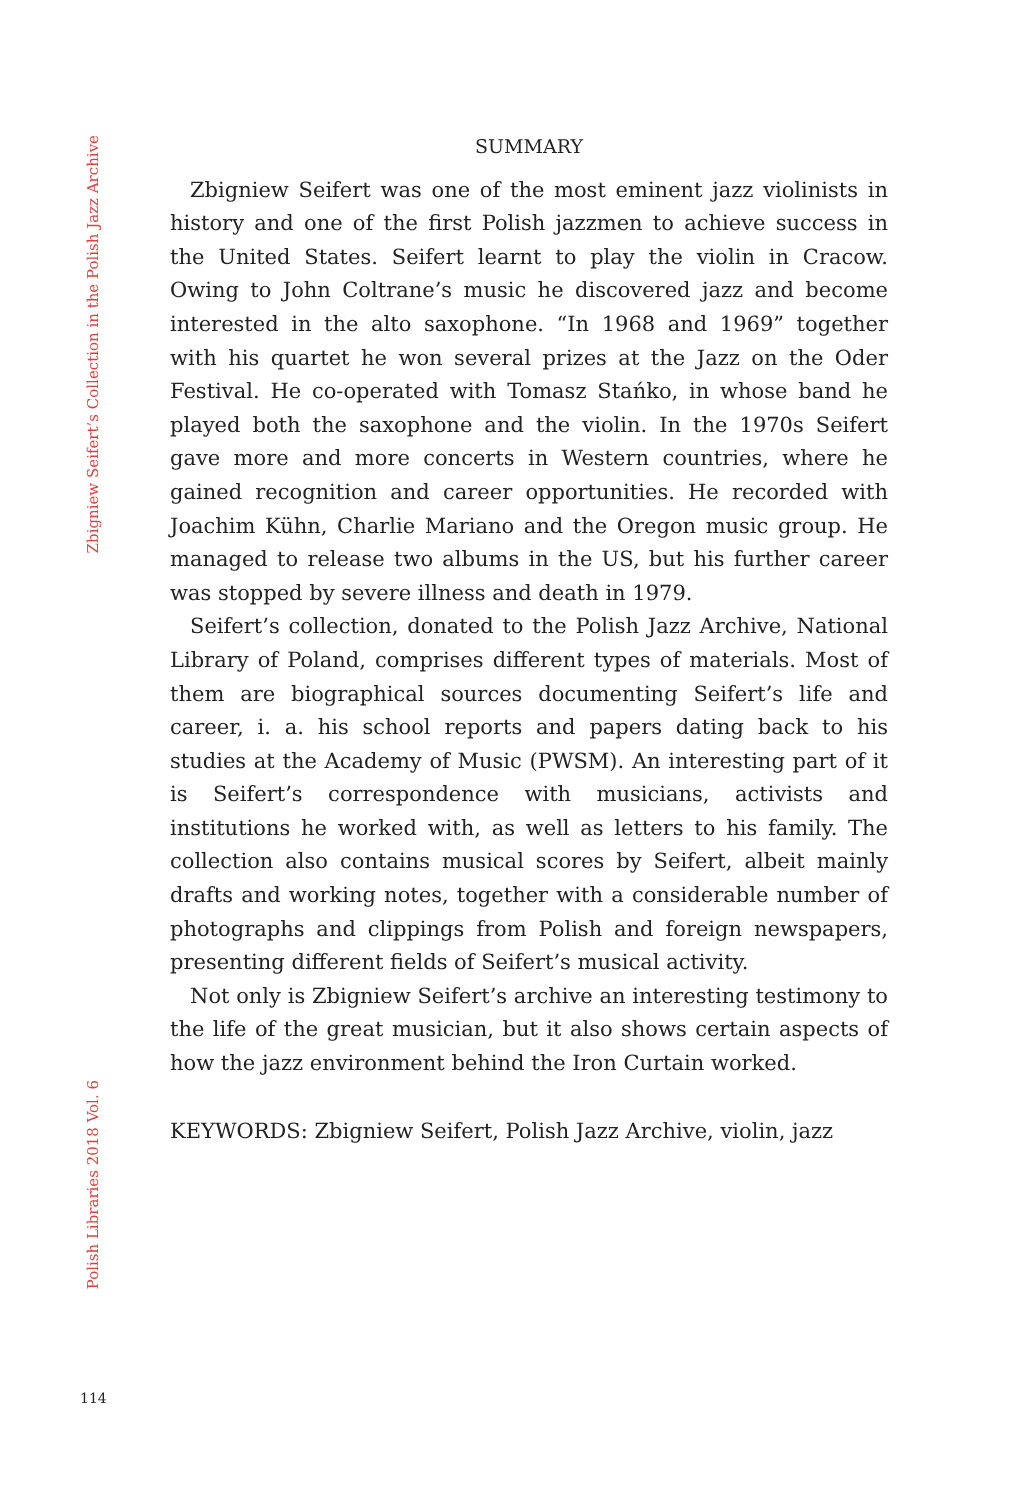Zbigniew Seifert’s Collection in the Polish Jazz Archive
Polish Libraries 2018 Vol. 6
SUMMARY
Zbigniew Seifert was one of the most eminent jazz violinists in history and one of the first Polish jazzmen to achieve success in the United States. Seifert learnt to play the violin in Cracow. Owing to John Coltrane’s music he discovered jazz and become interested in the alto saxophone. “In 1968 and 1969” together with his quartet he won several prizes at the Jazz on the Oder Festival. He co-operated with Tomasz Stańko, in whose band he played both the saxophone and the violin. In the 1970s Seifert gave more and more concerts in Western countries, where he gained recognition and career opportunities. He recorded with Joachim Kühn, Charlie Mariano and the Oregon music group. He managed to release two albums in the US, but his further career was stopped by severe illness and death in 1979.
Seifert’s collection, donated to the Polish Jazz Archive, National Library of Poland, comprises different types of materials. Most of them are biographical sources documenting Seifert’s life and career, i. a. his school reports and papers dating back to his studies at the Academy of Music (PWSM). An interesting part of it is Seifert’s correspondence with musicians, activists and institutions he worked with, as well as letters to his family. The collection also contains musical scores by Seifert, albeit mainly drafts and working notes, together with a considerable number of photographs and clippings from Polish and foreign newspapers, presenting different fields of Seifert’s musical activity.
Not only is Zbigniew Seifert’s archive an interesting testimony to the life of the great musician, but it also shows certain aspects of how the jazz environment behind the Iron Curtain worked.
KEYWORDS: Zbigniew Seifert, Polish Jazz Archive, violin, jazz
114